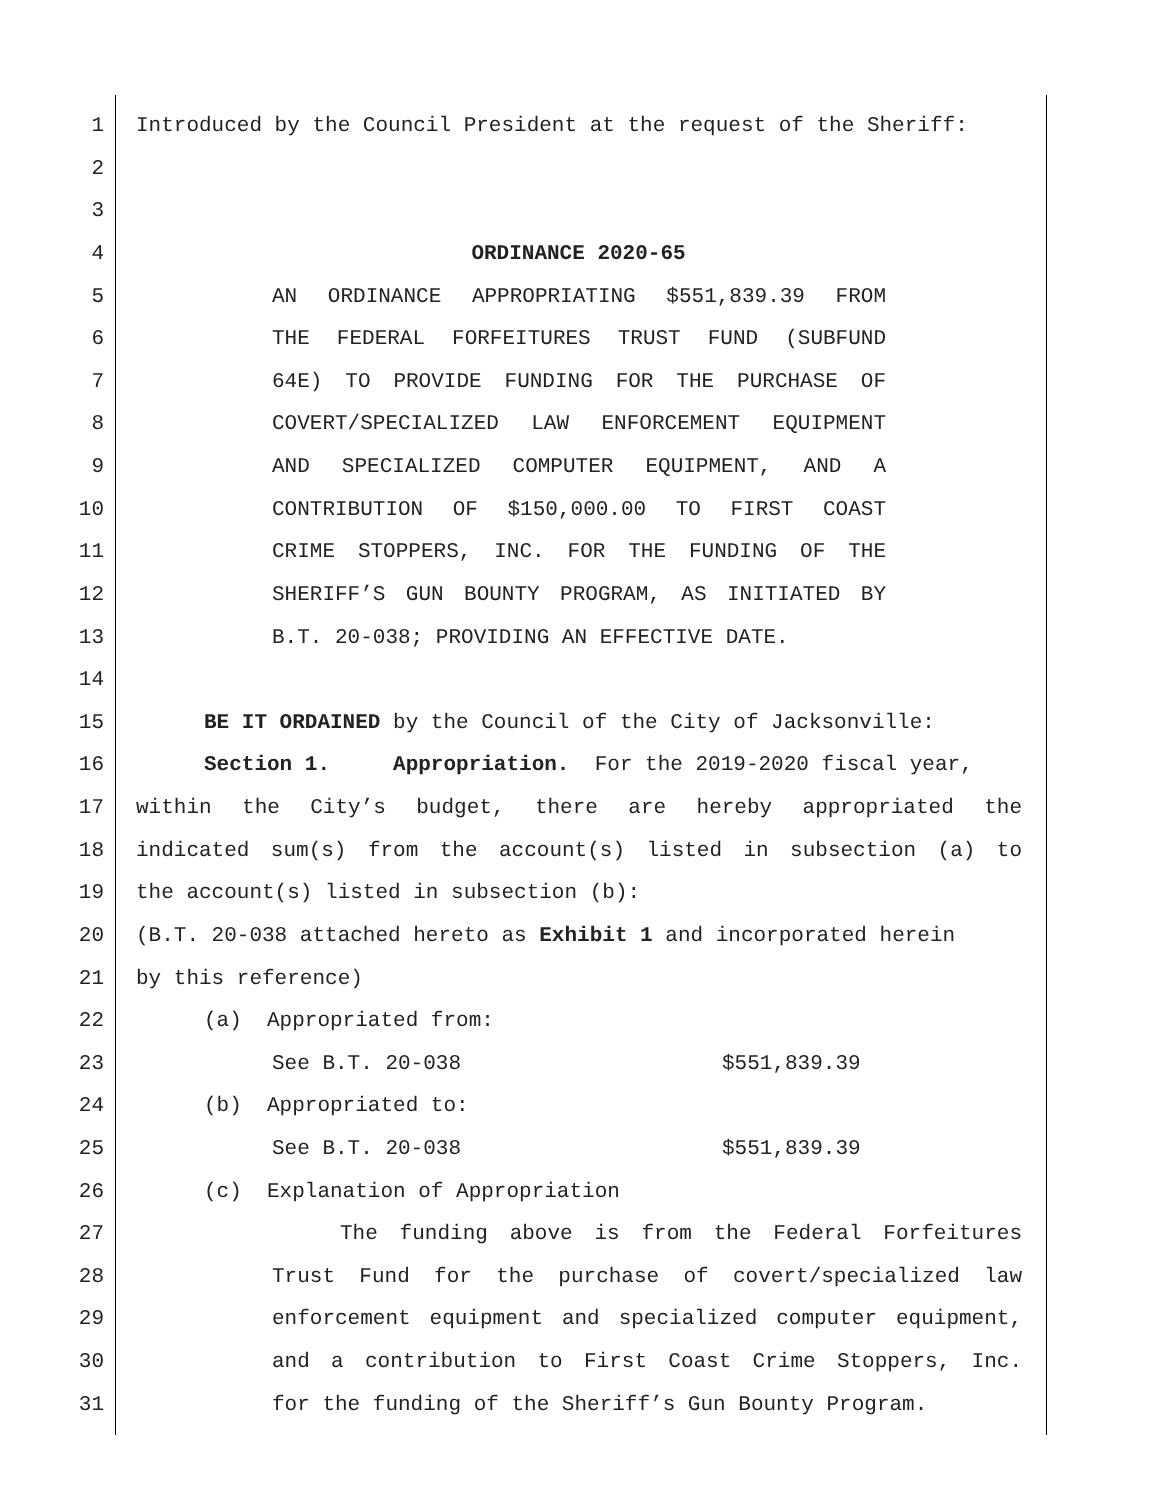1 Introduced by the Council President at the request of the Sheriff:
2
3
4 ORDINANCE 2020-65
5 AN ORDINANCE APPROPRIATING $551,839.39 FROM
6 THE FEDERAL FORFEITURES TRUST FUND (SUBFUND
7 64E) TO PROVIDE FUNDING FOR THE PURCHASE OF
8 COVERT/SPECIALIZED LAW ENFORCEMENT EQUIPMENT
9 AND SPECIALIZED COMPUTER EQUIPMENT, AND A
10 CONTRIBUTION OF $150,000.00 TO FIRST COAST
11 CRIME STOPPERS, INC. FOR THE FUNDING OF THE
12 SHERIFF’S GUN BOUNTY PROGRAM, AS INITIATED BY
13 B.T. 20-038; PROVIDING AN EFFECTIVE DATE.
14
15 BE IT ORDAINED by the Council of the City of Jacksonville:
16 Section 1. Appropriation. For the 2019-2020 fiscal year,
17 within the City’s budget, there are hereby appropriated the
18 indicated sum(s) from the account(s) listed in subsection (a) to
19 the account(s) listed in subsection (b):
20 (B.T. 20-038 attached hereto as Exhibit 1 and incorporated herein
21 by this reference)
22 (a) Appropriated from:
23 See B.T. 20-038 $551,839.39
24 (b) Appropriated to:
25 See B.T. 20-038 $551,839.39
26 (c) Explanation of Appropriation
27 The funding above is from the Federal Forfeitures
28 Trust Fund for the purchase of covert/specialized law
29 enforcement equipment and specialized computer equipment,
30 and a contribution to First Coast Crime Stoppers, Inc.
31 for the funding of the Sheriff’s Gun Bounty Program.